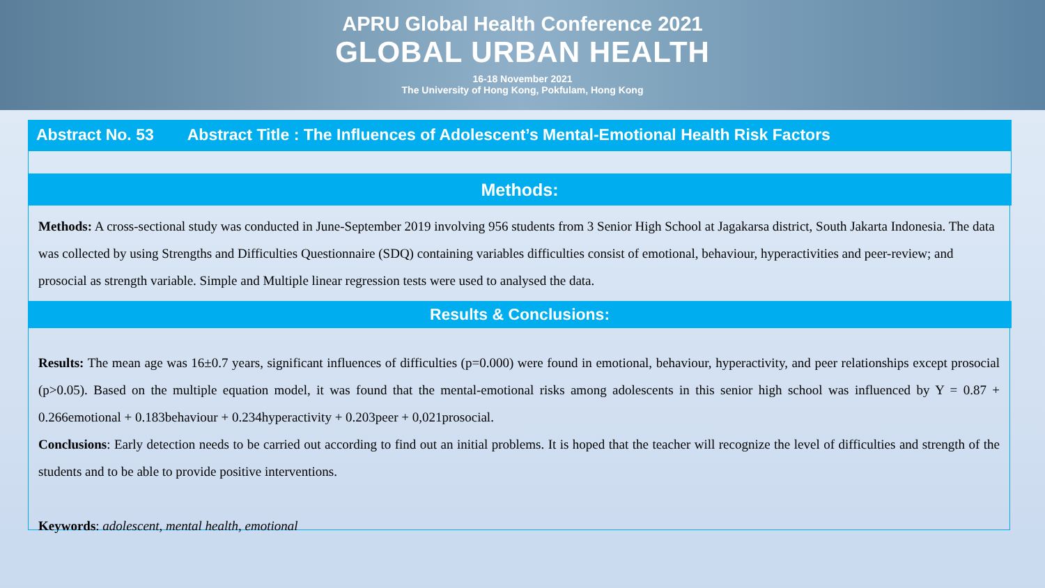APRU Global Health Conference 2021
GLOBAL URBAN HEALTH
16-18 November 2021
The University of Hong Kong, Pokfulam, Hong Kong
Abstract No. 53 Abstract Title : The Influences of Adolescent’s Mental-Emotional Health Risk Factors
Methods:
Methods: A cross-sectional study was conducted in June-September 2019 involving 956 students from 3 Senior High School at Jagakarsa district, South Jakarta Indonesia. The data was collected by using Strengths and Difficulties Questionnaire (SDQ) containing variables difficulties consist of emotional, behaviour, hyperactivities and peer-review; and prosocial as strength variable. Simple and Multiple linear regression tests were used to analysed the data.
Results & Conclusions:
Results: The mean age was 16±0.7 years, significant influences of difficulties (p=0.000) were found in emotional, behaviour, hyperactivity, and peer relationships except prosocial (p>0.05). Based on the multiple equation model, it was found that the mental-emotional risks among adolescents in this senior high school was influenced by Y = 0.87 + 0.266emotional + 0.183behaviour + 0.234hyperactivity + 0.203peer + 0,021prosocial.
Conclusions: Early detection needs to be carried out according to find out an initial problems. It is hoped that the teacher will recognize the level of difficulties and strength of the students and to be able to provide positive interventions.
Keywords: adolescent, mental health, emotional